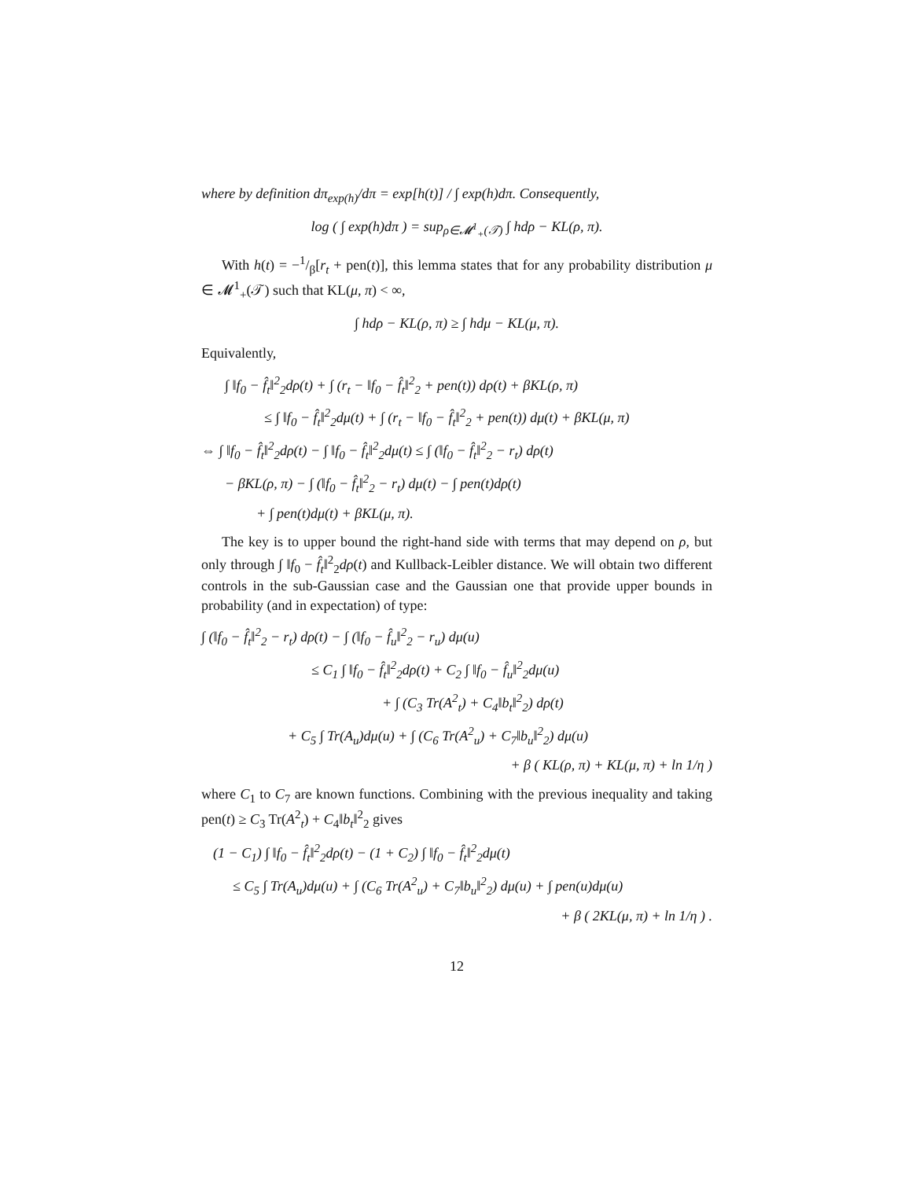where by definition dπ<sub>exp(h)</sub>/dπ = exp[h(t)] / ∫ exp(h)dπ. Consequently,
log ( ∫ exp(h)dπ ) = sup<sub>ρ∈𝓜<sup>1</sup><sub>+</sub>(𝒯)</sub> ∫ hdρ − KL(ρ, π).
With h(t) = −1/β[r<sub>t</sub> + pen(t)], this lemma states that for any probability distribution μ ∈ 𝓜<sup>1</sup><sub>+</sub>(𝒯) such that KL(μ, π) < ∞,
∫ hdρ − KL(ρ, π) ≥ ∫ hdμ − KL(μ, π).
Equivalently,
∫ ‖f<sub>0</sub> − f̂<sub>t</sub>‖<sup>2</sup><sub>2</sub>dρ(t) + ∫ (r<sub>t</sub> − ‖f<sub>0</sub> − f̂<sub>t</sub>‖<sup>2</sup><sub>2</sub> + pen(t)) dρ(t) + βKL(ρ, π)
≤ ∫ ‖f<sub>0</sub> − f̂<sub>t</sub>‖<sup>2</sup><sub>2</sub>dμ(t) + ∫ (r<sub>t</sub> − ‖f<sub>0</sub> − f̂<sub>t</sub>‖<sup>2</sup><sub>2</sub> + pen(t)) dμ(t) + βKL(μ, π)
⇔ ∫ ‖f<sub>0</sub> − f̂<sub>t</sub>‖<sup>2</sup><sub>2</sub>dρ(t) − ∫ ‖f<sub>0</sub> − f̂<sub>t</sub>‖<sup>2</sup><sub>2</sub>dμ(t) ≤ ∫ (‖f<sub>0</sub> − f̂<sub>t</sub>‖<sup>2</sup><sub>2</sub> − r<sub>t</sub>) dρ(t)
− βKL(ρ, π) − ∫ (‖f<sub>0</sub> − f̂<sub>t</sub>‖<sup>2</sup><sub>2</sub> − r<sub>t</sub>) dμ(t) − ∫ pen(t)dρ(t)
+ ∫ pen(t)dμ(t) + βKL(μ, π).
The key is to upper bound the right-hand side with terms that may depend on ρ, but only through ∫ ‖f<sub>0</sub> − f̂<sub>t</sub>‖<sup>2</sup><sub>2</sub>dρ(t) and Kullback-Leibler distance. We will obtain two different controls in the sub-Gaussian case and the Gaussian one that provide upper bounds in probability (and in expectation) of type:
∫ (‖f<sub>0</sub> − f̂<sub>t</sub>‖<sup>2</sup><sub>2</sub> − r<sub>t</sub>) dρ(t) − ∫ (‖f<sub>0</sub> − f̂<sub>u</sub>‖<sup>2</sup><sub>2</sub> − r<sub>u</sub>) dμ(u)
≤ C<sub>1</sub> ∫ ‖f<sub>0</sub> − f̂<sub>t</sub>‖<sup>2</sup><sub>2</sub>dρ(t) + C<sub>2</sub> ∫ ‖f<sub>0</sub> − f̂<sub>u</sub>‖<sup>2</sup><sub>2</sub>dμ(u)
+ ∫ (C<sub>3</sub> Tr(A<sup>2</sup><sub>t</sub>) + C<sub>4</sub>‖b<sub>t</sub>‖<sup>2</sup><sub>2</sub>) dρ(t)
+ C<sub>5</sub> ∫ Tr(A<sub>u</sub>)dμ(u) + ∫ (C<sub>6</sub> Tr(A<sup>2</sup><sub>u</sub>) + C<sub>7</sub>‖b<sub>u</sub>‖<sup>2</sup><sub>2</sub>) dμ(u)
+ β ( KL(ρ, π) + KL(μ, π) + ln 1/η )
where C<sub>1</sub> to C<sub>7</sub> are known functions. Combining with the previous inequality and taking pen(t) ≥ C<sub>3</sub> Tr(A<sup>2</sup><sub>t</sub>) + C<sub>4</sub>‖b<sub>t</sub>‖<sup>2</sup><sub>2</sub> gives
(1 − C<sub>1</sub>) ∫ ‖f<sub>0</sub> − f̂<sub>t</sub>‖<sup>2</sup><sub>2</sub>dρ(t) − (1 + C<sub>2</sub>) ∫ ‖f<sub>0</sub> − f̂<sub>t</sub>‖<sup>2</sup><sub>2</sub>dμ(t)
≤ C<sub>5</sub> ∫ Tr(A<sub>u</sub>)dμ(u) + ∫ (C<sub>6</sub> Tr(A<sup>2</sup><sub>u</sub>) + C<sub>7</sub>‖b<sub>u</sub>‖<sup>2</sup><sub>2</sub>) dμ(u) + ∫ pen(u)dμ(u)
+ β ( 2KL(μ, π) + ln 1/η ) .
12